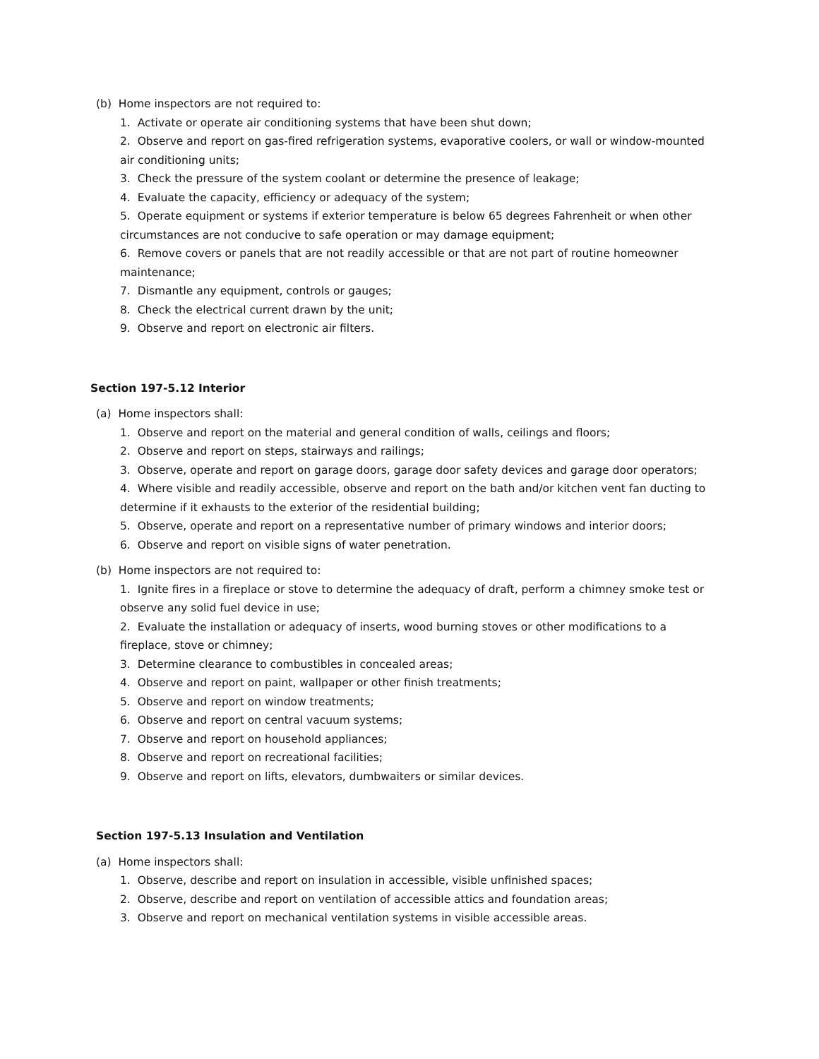(b) Home inspectors are not required to:
1. Activate or operate air conditioning systems that have been shut down;
2. Observe and report on gas-fired refrigeration systems, evaporative coolers, or wall or window-mounted air conditioning units;
3. Check the pressure of the system coolant or determine the presence of leakage;
4. Evaluate the capacity, efficiency or adequacy of the system;
5. Operate equipment or systems if exterior temperature is below 65 degrees Fahrenheit or when other circumstances are not conducive to safe operation or may damage equipment;
6. Remove covers or panels that are not readily accessible or that are not part of routine homeowner maintenance;
7. Dismantle any equipment, controls or gauges;
8. Check the electrical current drawn by the unit;
9. Observe and report on electronic air filters.
Section 197-5.12 Interior
(a) Home inspectors shall:
1. Observe and report on the material and general condition of walls, ceilings and floors;
2. Observe and report on steps, stairways and railings;
3. Observe, operate and report on garage doors, garage door safety devices and garage door operators;
4. Where visible and readily accessible, observe and report on the bath and/or kitchen vent fan ducting to determine if it exhausts to the exterior of the residential building;
5. Observe, operate and report on a representative number of primary windows and interior doors;
6. Observe and report on visible signs of water penetration.
(b) Home inspectors are not required to:
1. Ignite fires in a fireplace or stove to determine the adequacy of draft, perform a chimney smoke test or observe any solid fuel device in use;
2. Evaluate the installation or adequacy of inserts, wood burning stoves or other modifications to a fireplace, stove or chimney;
3. Determine clearance to combustibles in concealed areas;
4. Observe and report on paint, wallpaper or other finish treatments;
5. Observe and report on window treatments;
6. Observe and report on central vacuum systems;
7. Observe and report on household appliances;
8. Observe and report on recreational facilities;
9. Observe and report on lifts, elevators, dumbwaiters or similar devices.
Section 197-5.13 Insulation and Ventilation
(a) Home inspectors shall:
1. Observe, describe and report on insulation in accessible, visible unfinished spaces;
2. Observe, describe and report on ventilation of accessible attics and foundation areas;
3. Observe and report on mechanical ventilation systems in visible accessible areas.